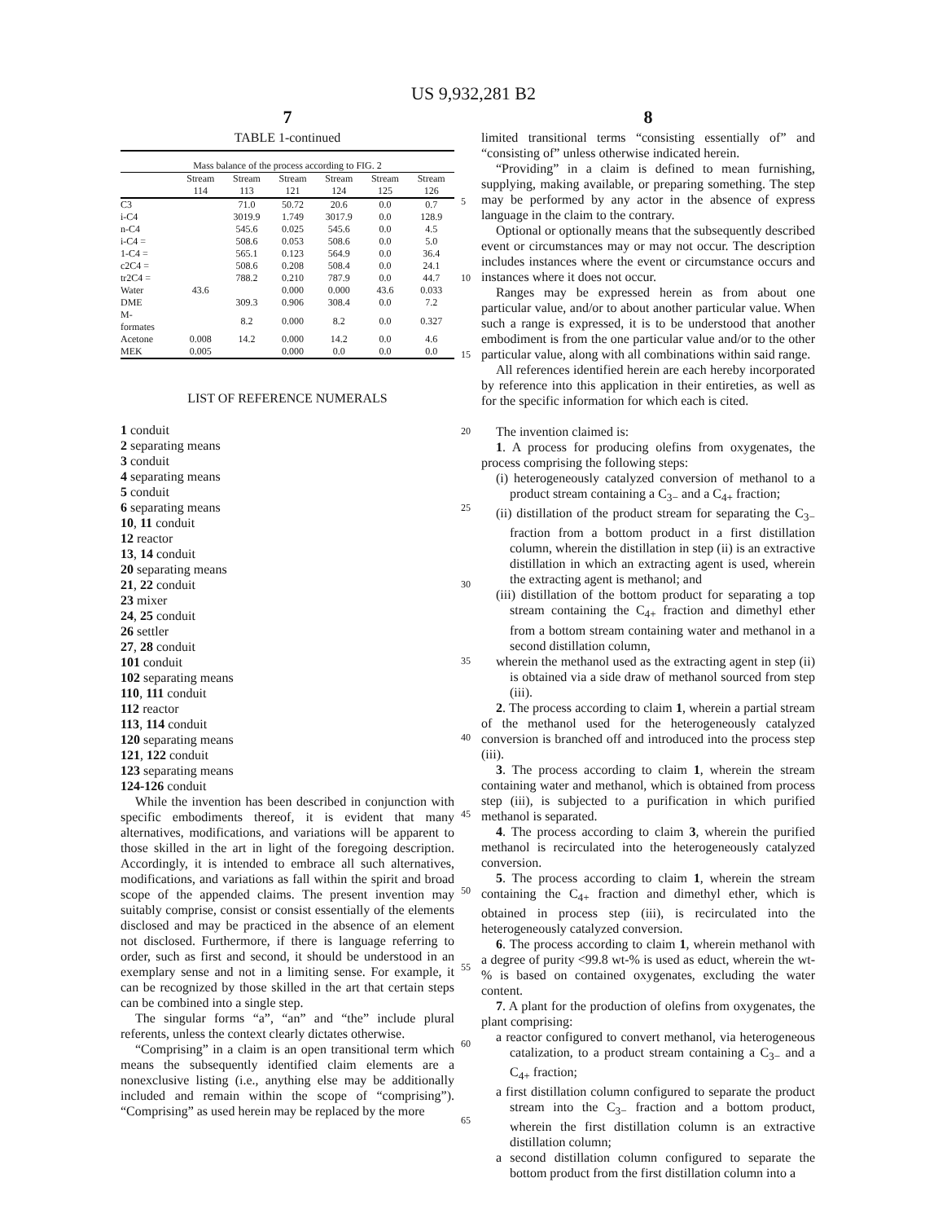US 9,932,281 B2
7
TABLE 1-continued
| Mass balance of the process according to FIG. 2 | | | | | | |
| --- | --- | --- | --- | --- | --- | --- |
| | Stream 114 | Stream 113 | Stream 121 | Stream 124 | Stream 125 | Stream 126 |
| C3 | | 71.0 | 50.72 | 20.6 | 0.0 | 0.7 |
| i-C4 | | 3019.9 | 1.749 | 3017.9 | 0.0 | 128.9 |
| n-C4 | | 545.6 | 0.025 | 545.6 | 0.0 | 4.5 |
| i-C4 = | | 508.6 | 0.053 | 508.6 | 0.0 | 5.0 |
| 1-C4 = | | 565.1 | 0.123 | 564.9 | 0.0 | 36.4 |
| c2C4 = | | 508.6 | 0.208 | 508.4 | 0.0 | 24.1 |
| tr2C4 = | | 788.2 | 0.210 | 787.9 | 0.0 | 44.7 |
| Water | 43.6 | | 0.000 | 0.000 | 43.6 | 0.033 |
| DME | | 309.3 | 0.906 | 308.4 | 0.0 | 7.2 |
| M- formates | | 8.2 | 0.000 | 8.2 | 0.0 | 0.327 |
| Acetone | 0.008 | 14.2 | 0.000 | 14.2 | 0.0 | 4.6 |
| MEK | 0.005 | | 0.000 | 0.0 | 0.0 | 0.0 |
LIST OF REFERENCE NUMERALS
1 conduit
2 separating means
3 conduit
4 separating means
5 conduit
6 separating means
10, 11 conduit
12 reactor
13, 14 conduit
20 separating means
21, 22 conduit
23 mixer
24, 25 conduit
26 settler
27, 28 conduit
101 conduit
102 separating means
110, 111 conduit
112 reactor
113, 114 conduit
120 separating means
121, 122 conduit
123 separating means
124-126 conduit
While the invention has been described in conjunction with specific embodiments thereof, it is evident that many alternatives, modifications, and variations will be apparent to those skilled in the art in light of the foregoing description. Accordingly, it is intended to embrace all such alternatives, modifications, and variations as fall within the spirit and broad scope of the appended claims. The present invention may suitably comprise, consist or consist essentially of the elements disclosed and may be practiced in the absence of an element not disclosed. Furthermore, if there is language referring to order, such as first and second, it should be understood in an exemplary sense and not in a limiting sense. For example, it can be recognized by those skilled in the art that certain steps can be combined into a single step.
The singular forms “a”, “an” and “the” include plural referents, unless the context clearly dictates otherwise.
“Comprising” in a claim is an open transitional term which means the subsequently identified claim elements are a nonexclusive listing (i.e., anything else may be additionally included and remain within the scope of “comprising”). “Comprising” as used herein may be replaced by the more
8
limited transitional terms “consisting essentially of” and “consisting of” unless otherwise indicated herein.
“Providing” in a claim is defined to mean furnishing, supplying, making available, or preparing something. The step may be performed by any actor in the absence of express language in the claim to the contrary.
Optional or optionally means that the subsequently described event or circumstances may or may not occur. The description includes instances where the event or circumstance occurs and instances where it does not occur.
Ranges may be expressed herein as from about one particular value, and/or to about another particular value. When such a range is expressed, it is to be understood that another embodiment is from the one particular value and/or to the other particular value, along with all combinations within said range.
All references identified herein are each hereby incorporated by reference into this application in their entireties, as well as for the specific information for which each is cited.
The invention claimed is:
1. A process for producing olefins from oxygenates, the process comprising the following steps:
(i) heterogeneously catalyzed conversion of methanol to a product stream containing a C<sub>3−</sub> and a C<sub>4+</sub> fraction;
(ii) distillation of the product stream for separating the C<sub>3−</sub> fraction from a bottom product in a first distillation column, wherein the distillation in step (ii) is an extractive distillation in which an extracting agent is used, wherein the extracting agent is methanol; and
(iii) distillation of the bottom product for separating a top stream containing the C<sub>4+</sub> fraction and dimethyl ether from a bottom stream containing water and methanol in a second distillation column,
wherein the methanol used as the extracting agent in step (ii) is obtained via a side draw of methanol sourced from step (iii).
2. The process according to claim 1, wherein a partial stream of the methanol used for the heterogeneously catalyzed conversion is branched off and introduced into the process step (iii).
3. The process according to claim 1, wherein the stream containing water and methanol, which is obtained from process step (iii), is subjected to a purification in which purified methanol is separated.
4. The process according to claim 3, wherein the purified methanol is recirculated into the heterogeneously catalyzed conversion.
5. The process according to claim 1, wherein the stream containing the C<sub>4+</sub> fraction and dimethyl ether, which is obtained in process step (iii), is recirculated into the heterogeneously catalyzed conversion.
6. The process according to claim 1, wherein methanol with a degree of purity <99.8 wt-% is used as educt, wherein the wt-% is based on contained oxygenates, excluding the water content.
7. A plant for the production of olefins from oxygenates, the plant comprising:
a reactor configured to convert methanol, via heterogeneous catalization, to a product stream containing a C<sub>3−</sub> and a C<sub>4+</sub> fraction;
a first distillation column configured to separate the product stream into the C<sub>3−</sub> fraction and a bottom product, wherein the first distillation column is an extractive distillation column;
a second distillation column configured to separate the bottom product from the first distillation column into a
5
10
15
20
25
30
35
40
45
50
55
60
65